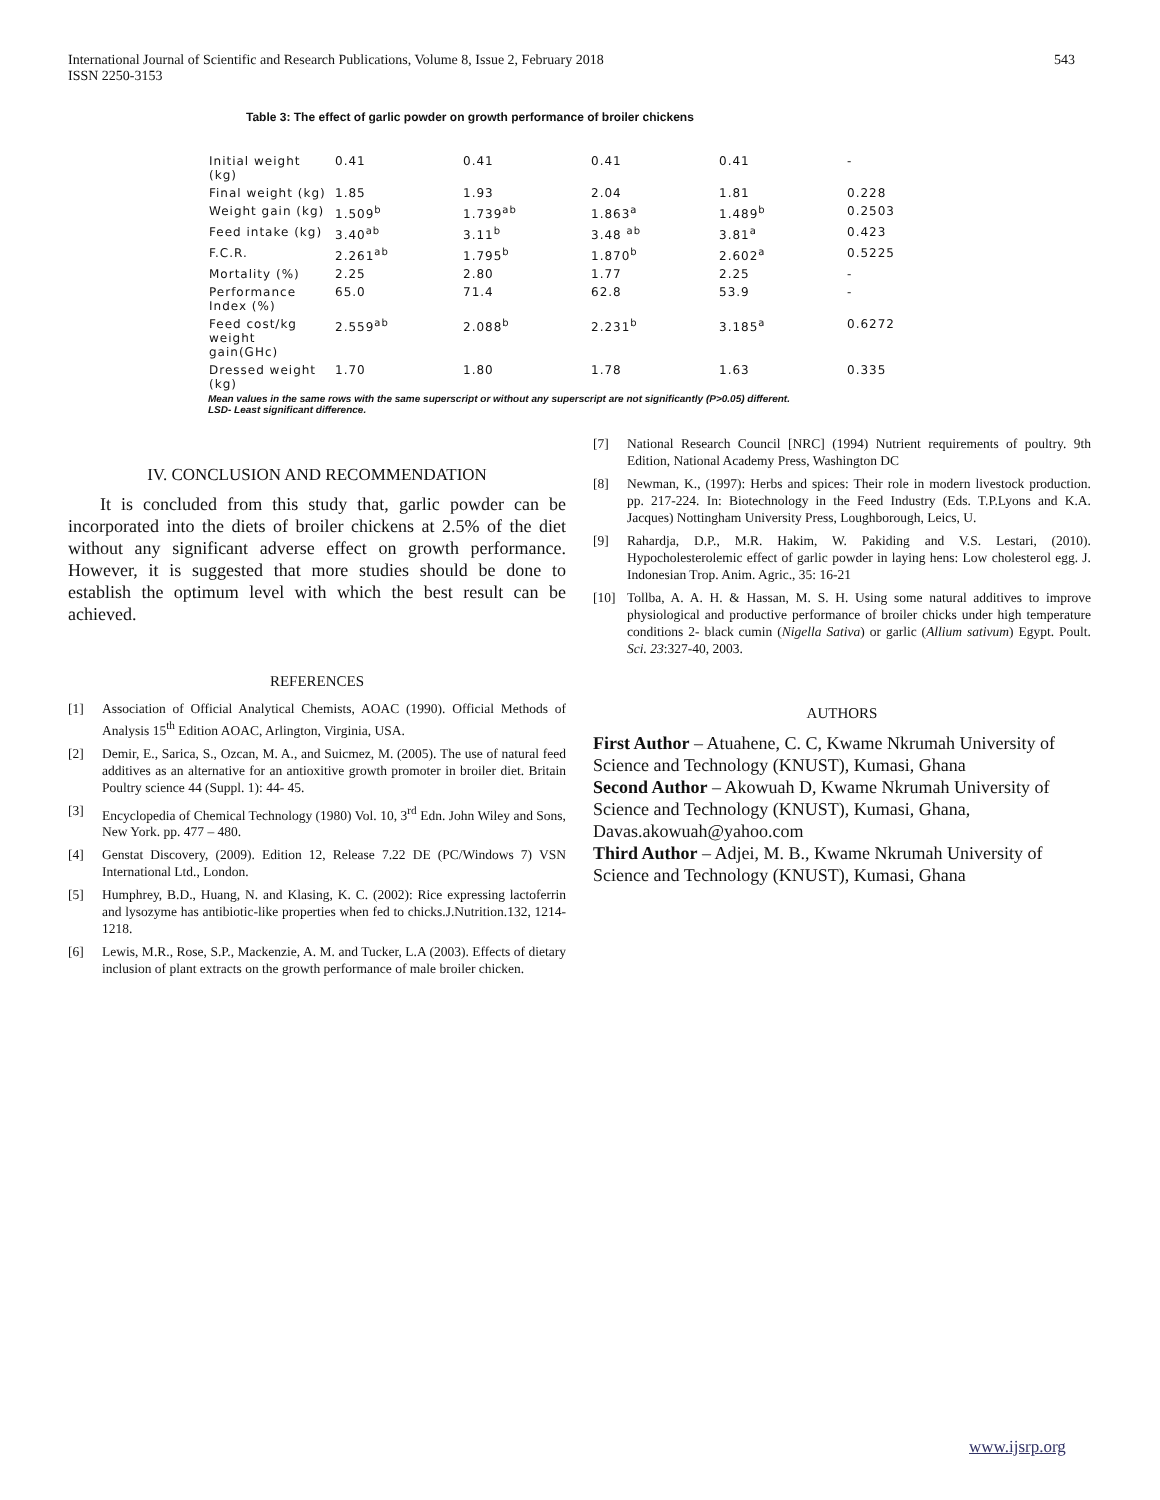International Journal of Scientific and Research Publications, Volume 8, Issue 2, February 2018
ISSN 2250-3153
543
Table 3: The effect of garlic powder on growth performance of broiler chickens
| Initial weight (kg) | 0.41 | 0.41 | 0.41 | 0.41 | - |
| Final weight (kg) | 1.85 | 1.93 | 2.04 | 1.81 | 0.228 |
| Weight gain (kg) | 1.509<sup>b</sup> | 1.739<sup>ab</sup> | 1.863<sup>a</sup> | 1.489<sup>b</sup> | 0.2503 |
| Feed intake (kg) | 3.40<sup>ab</sup> | 3.11<sup>b</sup> | 3.48 <sup>ab</sup> | 3.81<sup>a</sup> | 0.423 |
| F.C.R. | 2.261<sup>ab</sup> | 1.795<sup>b</sup> | 1.870<sup>b</sup> | 2.602<sup>a</sup> | 0.5225 |
| Mortality (%) | 2.25 | 2.80 | 1.77 | 2.25 | - |
| Performance Index (%) | 65.0 | 71.4 | 62.8 | 53.9 | - |
| Feed cost/kg weight gain(GHc) | 2.559<sup>ab</sup> | 2.088<sup>b</sup> | 2.231<sup>b</sup> | 3.185<sup>a</sup> | 0.6272 |
| Dressed weight (kg) | 1.70 | 1.80 | 1.78 | 1.63 | 0.335 |
Mean values in the same rows with the same superscript or without any superscript are not significantly (P>0.05) different.
LSD- Least significant difference.
IV. CONCLUSION AND RECOMMENDATION
It is concluded from this study that, garlic powder can be incorporated into the diets of broiler chickens at 2.5% of the diet without any significant adverse effect on growth performance. However, it is suggested that more studies should be done to establish the optimum level with which the best result can be achieved.
REFERENCES
[1] Association of Official Analytical Chemists, AOAC (1990). Official Methods of Analysis 15<sup>th</sup> Edition AOAC, Arlington, Virginia, USA.
[2] Demir, E., Sarica, S., Ozcan, M. A., and Suicmez, M. (2005). The use of natural feed additives as an alternative for an antioxitive growth promoter in broiler diet. Britain Poultry science 44 (Suppl. 1): 44- 45.
[3] Encyclopedia of Chemical Technology (1980) Vol. 10, 3<sup>rd</sup> Edn. John Wiley and Sons, New York. pp. 477 – 480.
[4] Genstat Discovery, (2009). Edition 12, Release 7.22 DE (PC/Windows 7) VSN International Ltd., London.
[5] Humphrey, B.D., Huang, N. and Klasing, K. C. (2002): Rice expressing lactoferrin and lysozyme has antibiotic-like properties when fed to chicks.J.Nutrition.132, 1214-1218.
[6] Lewis, M.R., Rose, S.P., Mackenzie, A. M. and Tucker, L.A (2003). Effects of dietary inclusion of plant extracts on the growth performance of male broiler chicken.
[7] National Research Council [NRC] (1994) Nutrient requirements of poultry. 9th Edition, National Academy Press, Washington DC
[8] Newman, K., (1997): Herbs and spices: Their role in modern livestock production. pp. 217-224. In: Biotechnology in the Feed Industry (Eds. T.P.Lyons and K.A. Jacques) Nottingham University Press, Loughborough, Leics, U.
[9] Rahardja, D.P., M.R. Hakim, W. Pakiding and V.S. Lestari, (2010). Hypocholesterolemic effect of garlic powder in laying hens: Low cholesterol egg. J. Indonesian Trop. Anim. Agric., 35: 16-21
[10] Tollba, A. A. H. & Hassan, M. S. H. Using some natural additives to improve physiological and productive performance of broiler chicks under high temperature conditions 2- black cumin (Nigella Sativa) or garlic (Allium sativum) Egypt. Poult. Sci. 23:327-40, 2003.
AUTHORS
First Author – Atuahene, C. C, Kwame Nkrumah University of Science and Technology (KNUST), Kumasi, Ghana
Second Author – Akowuah D, Kwame Nkrumah University of Science and Technology (KNUST), Kumasi, Ghana, Davas.akowuah@yahoo.com
Third Author – Adjei, M. B., Kwame Nkrumah University of Science and Technology (KNUST), Kumasi, Ghana
www.ijsrp.org